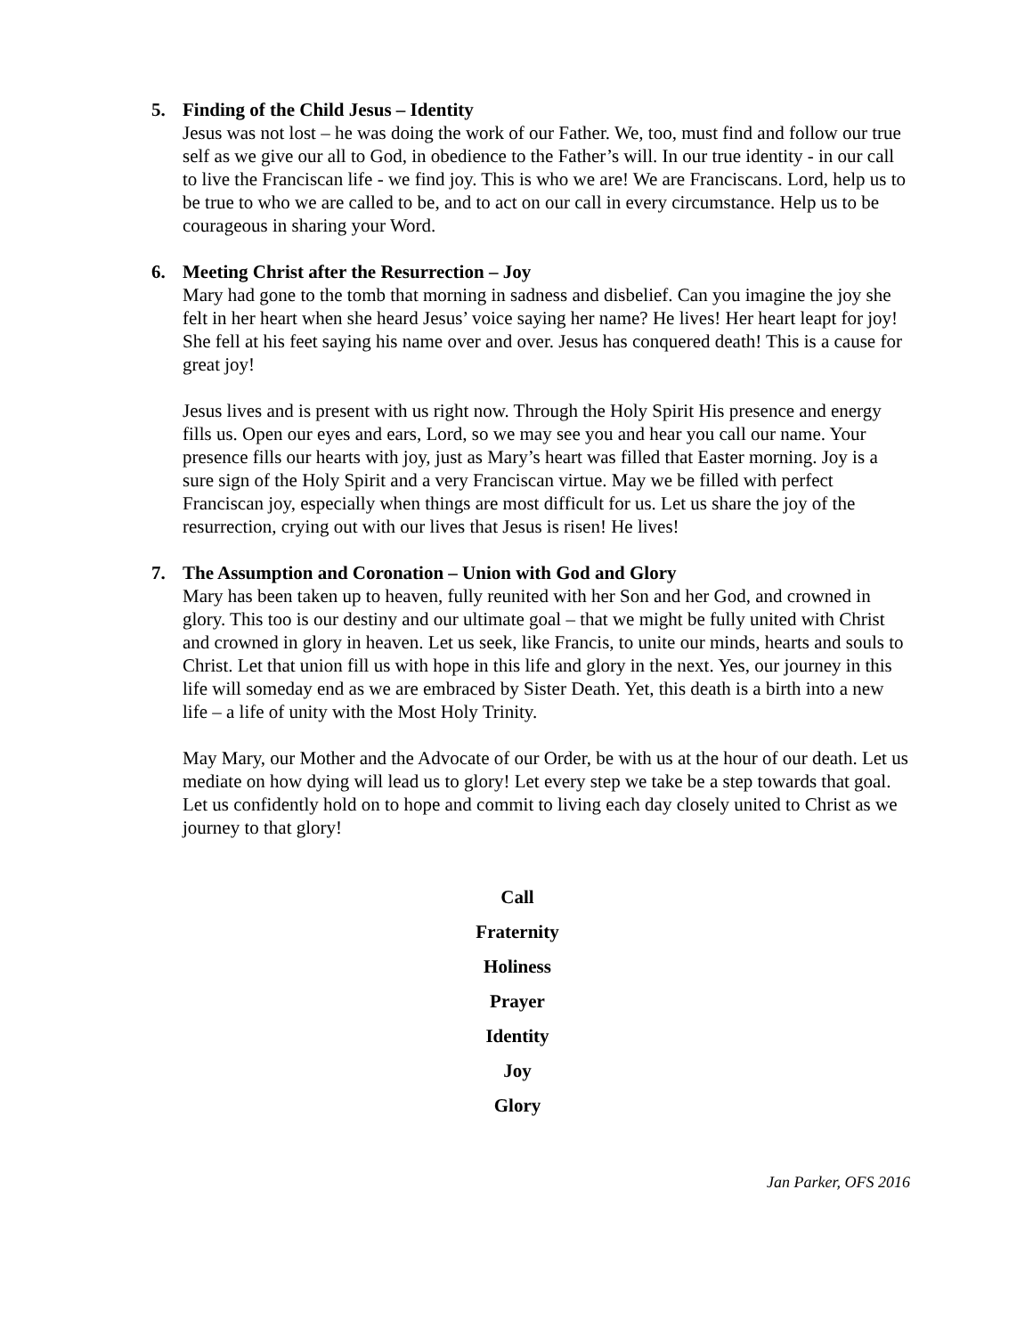5. Finding of the Child Jesus – Identity
Jesus was not lost – he was doing the work of our Father. We, too, must find and follow our true self as we give our all to God, in obedience to the Father’s will. In our true identity - in our call to live the Franciscan life - we find joy. This is who we are! We are Franciscans. Lord, help us to be true to who we are called to be, and to act on our call in every circumstance. Help us to be courageous in sharing your Word.
6. Meeting Christ after the Resurrection – Joy
Mary had gone to the tomb that morning in sadness and disbelief. Can you imagine the joy she felt in her heart when she heard Jesus’ voice saying her name? He lives! Her heart leapt for joy! She fell at his feet saying his name over and over. Jesus has conquered death! This is a cause for great joy!
Jesus lives and is present with us right now. Through the Holy Spirit His presence and energy fills us. Open our eyes and ears, Lord, so we may see you and hear you call our name. Your presence fills our hearts with joy, just as Mary’s heart was filled that Easter morning. Joy is a sure sign of the Holy Spirit and a very Franciscan virtue. May we be filled with perfect Franciscan joy, especially when things are most difficult for us. Let us share the joy of the resurrection, crying out with our lives that Jesus is risen! He lives!
7. The Assumption and Coronation – Union with God and Glory
Mary has been taken up to heaven, fully reunited with her Son and her God, and crowned in glory. This too is our destiny and our ultimate goal – that we might be fully united with Christ and crowned in glory in heaven. Let us seek, like Francis, to unite our minds, hearts and souls to Christ. Let that union fill us with hope in this life and glory in the next. Yes, our journey in this life will someday end as we are embraced by Sister Death. Yet, this death is a birth into a new life – a life of unity with the Most Holy Trinity.
May Mary, our Mother and the Advocate of our Order, be with us at the hour of our death. Let us mediate on how dying will lead us to glory! Let every step we take be a step towards that goal. Let us confidently hold on to hope and commit to living each day closely united to Christ as we journey to that glory!
Call
Fraternity
Holiness
Prayer
Identity
Joy
Glory
Jan Parker, OFS 2016